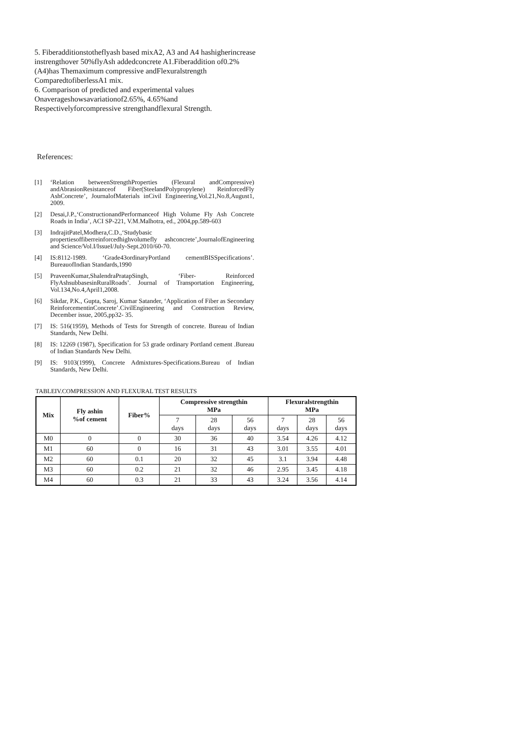5. Fiberadditionstotheflyash based mixA2, A3 and A4 hashigherincrease instrengthover 50%flyAsh addedconcrete A1.Fiberaddition of0.2%(A4)has Themaximum compressive andFlexuralstrength ComparedtofiberlessA1 mix.
6. Comparison of predicted and experimental values Onaverageshowsavariationof2.65%, 4.65%and Respectivelyforcompressive strengthandflexural Strength.
References:
[1] ‘Relation betweenStrengthProperties (Flexural andCompressive) andAbrasionResistanceof Fiber(SteelandPolypropylene) ReinforcedFly AshConcrete’, JournalofMaterials inCivil Engineering,Vol.21,No.8,August1, 2009.
[2] Desai,J.P.,‘ConstructionandPerformanceof High Volume Fly Ash Concrete Roads in India’, ACI SP-221, V.M.Malhotra, ed., 2004,pp.589-603
[3] IndrajitPatel,Modhera,C.D.,‘Studybasic propertiesoffiberreinforcedhighvolumefly ashconcrete’,JournalofEngineering and Science/Vol.I/IssueI/July-Sept.2010/60-70.
[4] IS:8112-1989. ‘Grade43ordinaryPortland cementBISSpecifications’. BureauofIndian Standards,1990
[5] PraveenKumar,ShalendraPratapSingh, ‘Fiber- Reinforced FlyAshsubbasesinRuralRoads’. Journal of Transportation Engineering, Vol.134,No.4,April1,2008.
[6] Sikdar, P.K., Gupta, Saroj, Kumar Satander, ‘Application of Fiber as Secondary ReinforcementinConcrete’.CivilEngineering and Construction Review, December issue, 2005,pp32- 35.
[7] IS: 516(1959), Methods of Tests for Strength of concrete. Bureau of Indian Standards, New Delhi.
[8] IS: 12269 (1987), Specification for 53 grade ordinary Portland cement .Bureau of Indian Standards New Delhi.
[9] IS: 9103(1999), Concrete Admixtures-Specifications.Bureau of Indian Standards, New Delhi.
TABLEIV.COMPRESSION AND FLEXURAL TEST RESULTS
| Mix | Fly ashin %of cement | Fiber% | Compressive strengthin MPa | | | Flexuralstrengthin MPa | | |
| --- | --- | --- | --- | --- | --- | --- | --- | --- |
| | | | 7 days | 28 days | 56 days | 7 days | 28 days | 56 days |
| M0 | 0 | 0 | 30 | 36 | 40 | 3.54 | 4.26 | 4.12 |
| M1 | 60 | 0 | 16 | 31 | 43 | 3.01 | 3.55 | 4.01 |
| M2 | 60 | 0.1 | 20 | 32 | 45 | 3.1 | 3.94 | 4.48 |
| M3 | 60 | 0.2 | 21 | 32 | 46 | 2.95 | 3.45 | 4.18 |
| M4 | 60 | 0.3 | 21 | 33 | 43 | 3.24 | 3.56 | 4.14 |